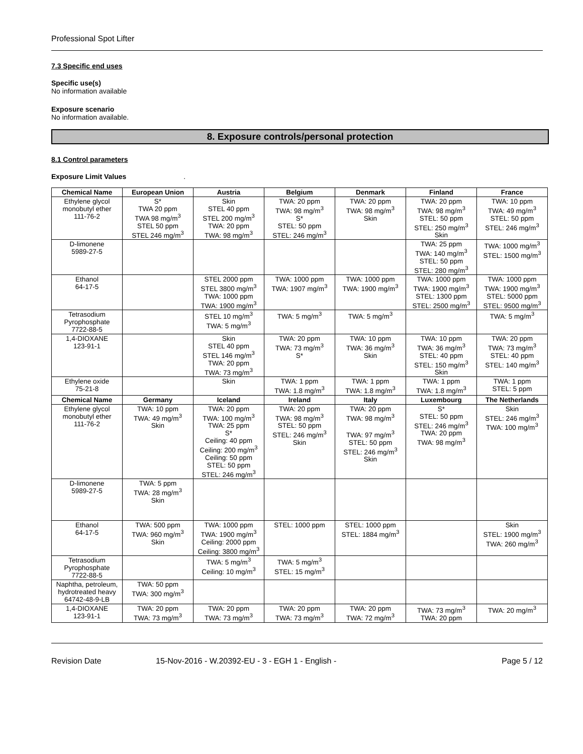Professional Spot Lifter
7.3 Specific end uses
Specific use(s)
No information available
Exposure scenario
No information available.
8. Exposure controls/personal protection
8.1 Control parameters
Exposure Limit Values .
| Chemical Name | European Union | Austria | Belgium | Denmark | Finland | France |
| --- | --- | --- | --- | --- | --- | --- |
| Ethylene glycol monobutyl ether 111-76-2 | S* TWA 20 ppm TWA 98 mg/m<sup>3</sup> STEL 50 ppm STEL 246 mg/m<sup>3</sup> | Skin STEL 40 ppm STEL 200 mg/m<sup>3</sup> TWA: 20 ppm TWA: 98 mg/m<sup>3</sup> | TWA: 20 ppm TWA: 98 mg/m<sup>3</sup> S* STEL: 50 ppm STEL: 246 mg/m<sup>3</sup> | TWA: 20 ppm TWA: 98 mg/m<sup>3</sup> Skin | TWA: 20 ppm TWA: 98 mg/m<sup>3</sup> STEL: 50 ppm STEL: 250 mg/m<sup>3</sup> Skin | TWA: 10 ppm TWA: 49 mg/m<sup>3</sup> STEL: 50 ppm STEL: 246 mg/m<sup>3</sup> |
| D-limonene 5989-27-5 | | | | | TWA: 25 ppm TWA: 140 mg/m<sup>3</sup> STEL: 50 ppm STEL: 280 mg/m<sup>3</sup> | TWA: 1000 mg/m<sup>3</sup> STEL: 1500 mg/m<sup>3</sup> |
| Ethanol 64-17-5 | | STEL 2000 ppm STEL 3800 mg/m<sup>3</sup> TWA: 1000 ppm TWA: 1900 mg/m<sup>3</sup> | TWA: 1000 ppm TWA: 1907 mg/m<sup>3</sup> | TWA: 1000 ppm TWA: 1900 mg/m<sup>3</sup> | TWA: 1000 ppm TWA: 1900 mg/m<sup>3</sup> STEL: 1300 ppm STEL: 2500 mg/m<sup>3</sup> | TWA: 1000 ppm TWA: 1900 mg/m<sup>3</sup> STEL: 5000 ppm STEL: 9500 mg/m<sup>3</sup> |
| Tetrasodium Pyrophosphate 7722-88-5 | | STEL 10 mg/m<sup>3</sup> TWA: 5 mg/m<sup>3</sup> | TWA: 5 mg/m<sup>3</sup> | TWA: 5 mg/m<sup>3</sup> | | TWA: 5 mg/m<sup>3</sup> |
| 1,4-DIOXANE 123-91-1 | | Skin STEL 40 ppm STEL 146 mg/m<sup>3</sup> TWA: 20 ppm TWA: 73 mg/m<sup>3</sup> | TWA: 20 ppm TWA: 73 mg/m<sup>3</sup> S* | TWA: 10 ppm TWA: 36 mg/m<sup>3</sup> Skin | TWA: 10 ppm TWA: 36 mg/m<sup>3</sup> STEL: 40 ppm STEL: 150 mg/m<sup>3</sup> Skin | TWA: 20 ppm TWA: 73 mg/m<sup>3</sup> STEL: 40 ppm STEL: 140 mg/m<sup>3</sup> |
| Ethylene oxide 75-21-8 | | Skin | TWA: 1 ppm TWA: 1.8 mg/m<sup>3</sup> | TWA: 1 ppm TWA: 1.8 mg/m<sup>3</sup> | TWA: 1 ppm TWA: 1.8 mg/m<sup>3</sup> | TWA: 1 ppm STEL: 5 ppm |
| Chemical Name | Germany | Iceland | Ireland | Italy | Luxembourg | The Netherlands |
| Ethylene glycol monobutyl ether 111-76-2 | TWA: 10 ppm TWA: 49 mg/m<sup>3</sup> Skin | TWA: 20 ppm TWA: 100 mg/m<sup>3</sup> TWA: 25 ppm S* Ceiling: 40 ppm Ceiling: 200 mg/m<sup>3</sup> Ceiling: 50 ppm STEL: 50 ppm STEL: 246 mg/m<sup>3</sup> | TWA: 20 ppm TWA: 98 mg/m<sup>3</sup> STEL: 50 ppm STEL: 246 mg/m<sup>3</sup> Skin | TWA: 20 ppm TWA: 98 mg/m<sup>3</sup> TWA: 97 mg/m<sup>3</sup> STEL: 50 ppm STEL: 246 mg/m<sup>3</sup> Skin | S* STEL: 50 ppm STEL: 246 mg/m<sup>3</sup> TWA: 20 ppm TWA: 98 mg/m<sup>3</sup> | Skin STEL: 246 mg/m<sup>3</sup> TWA: 100 mg/m<sup>3</sup> |
| D-limonene 5989-27-5 | TWA: 5 ppm TWA: 28 mg/m<sup>3</sup> Skin | | | | | |
| Ethanol 64-17-5 | TWA: 500 ppm TWA: 960 mg/m<sup>3</sup> Skin | TWA: 1000 ppm TWA: 1900 mg/m<sup>3</sup> Ceiling: 2000 ppm Ceiling: 3800 mg/m<sup>3</sup> | STEL: 1000 ppm | STEL: 1000 ppm STEL: 1884 mg/m<sup>3</sup> | | Skin STEL: 1900 mg/m<sup>3</sup> TWA: 260 mg/m<sup>3</sup> |
| Tetrasodium Pyrophosphate 7722-88-5 | | TWA: 5 mg/m<sup>3</sup> Ceiling: 10 mg/m<sup>3</sup> | TWA: 5 mg/m<sup>3</sup> STEL: 15 mg/m<sup>3</sup> | | | |
| Naphtha, petroleum, hydrotreated heavy 64742-48-9-LB | TWA: 50 ppm TWA: 300 mg/m<sup>3</sup> | | | | | |
| 1,4-DIOXANE 123-91-1 | TWA: 20 ppm TWA: 73 mg/m<sup>3</sup> | TWA: 20 ppm TWA: 73 mg/m<sup>3</sup> | TWA: 20 ppm TWA: 73 mg/m<sup>3</sup> | TWA: 20 ppm TWA: 72 mg/m<sup>3</sup> | TWA: 73 mg/m<sup>3</sup> TWA: 20 ppm | TWA: 20 mg/m<sup>3</sup> |
Revision Date 15-Nov-2016 - W.20392-EU - 3 - EGH 1 - English - Page 5 / 12